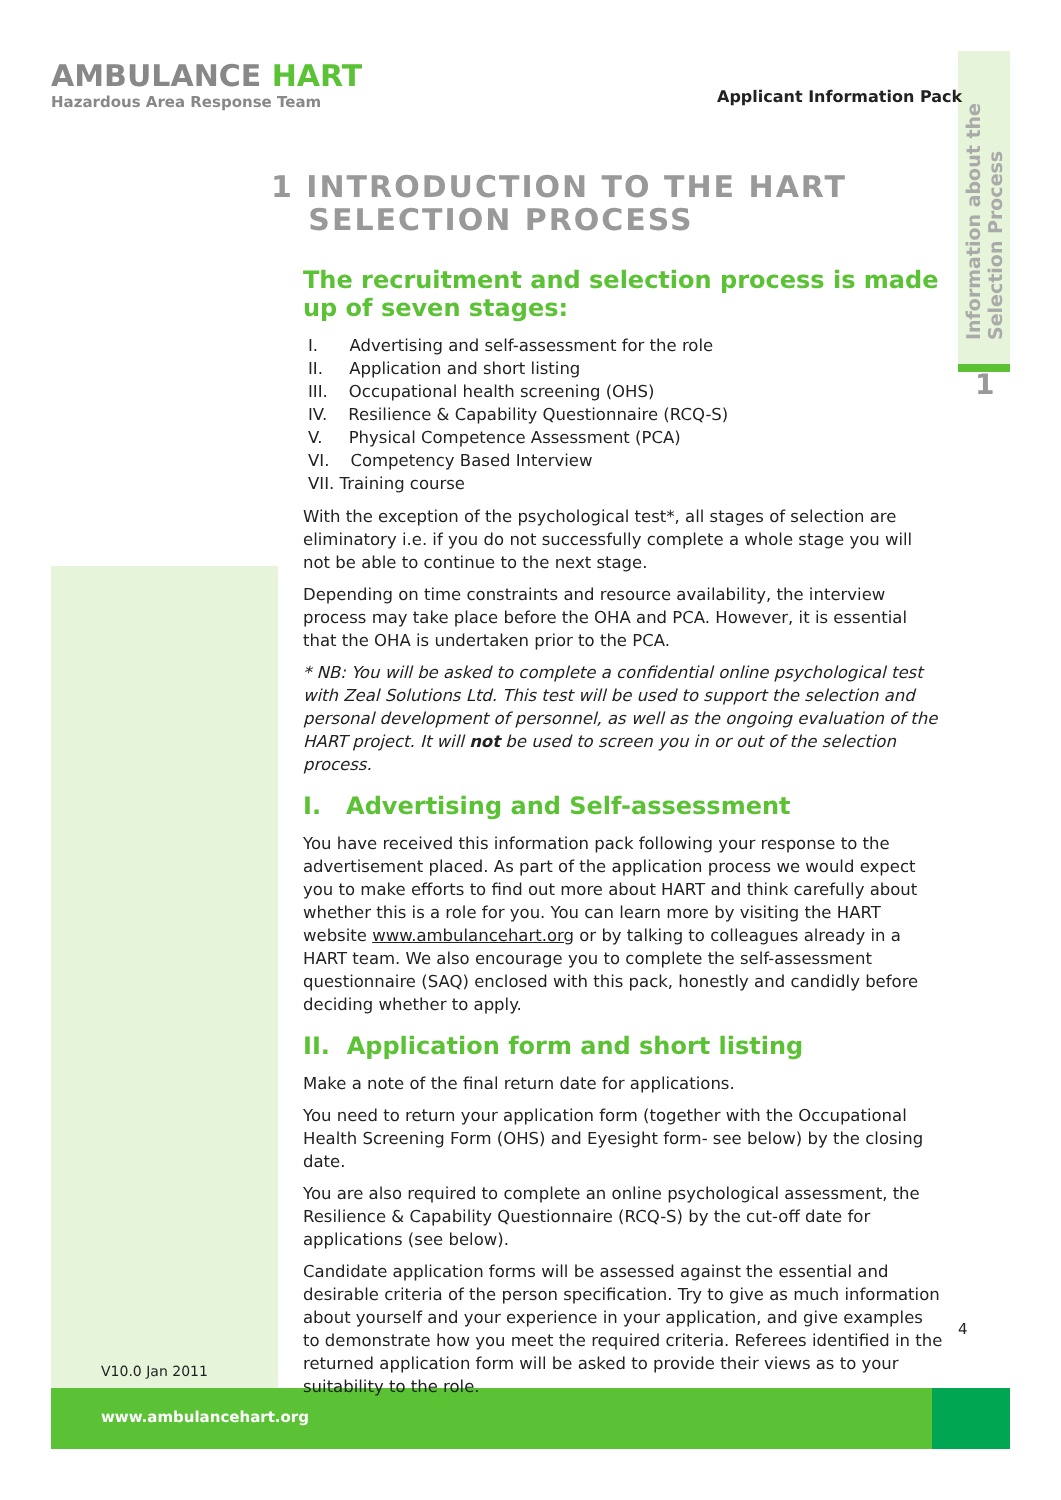AMBULANCE HART
Hazardous Area Response Team
Applicant Information Pack
Information about the Selection Process
1
1 INTRODUCTION TO THE HART
SELECTION PROCESS
The recruitment and selection process is made up of seven stages:
I. Advertising and self-assessment for the role
II. Application and short listing
III. Occupational health screening (OHS)
IV. Resilience & Capability Questionnaire (RCQ-S)
V. Physical Competence Assessment (PCA)
VI. Competency Based Interview
VII. Training course
With the exception of the psychological test*, all stages of selection are eliminatory i.e. if you do not successfully complete a whole stage you will not be able to continue to the next stage.
Depending on time constraints and resource availability, the interview process may take place before the OHA and PCA. However, it is essential that the OHA is undertaken prior to the PCA.
* NB: You will be asked to complete a confidential online psychological test with Zeal Solutions Ltd. This test will be used to support the selection and personal development of personnel, as well as the ongoing evaluation of the HART project. It will not be used to screen you in or out of the selection process.
I. Advertising and Self-assessment
You have received this information pack following your response to the advertisement placed. As part of the application process we would expect you to make efforts to find out more about HART and think carefully about whether this is a role for you. You can learn more by visiting the HART website www.ambulancehart.org or by talking to colleagues already in a HART team. We also encourage you to complete the self-assessment questionnaire (SAQ) enclosed with this pack, honestly and candidly before deciding whether to apply.
II. Application form and short listing
Make a note of the final return date for applications.
You need to return your application form (together with the Occupational Health Screening Form (OHS) and Eyesight form- see below) by the closing date.
You are also required to complete an online psychological assessment, the Resilience & Capability Questionnaire (RCQ-S) by the cut-off date for applications (see below).
Candidate application forms will be assessed against the essential and desirable criteria of the person specification. Try to give as much information about yourself and your experience in your application, and give examples to demonstrate how you meet the required criteria. Referees identified in the returned application form will be asked to provide their views as to your suitability to the role.
4
V10.0 Jan 2011
www.ambulancehart.org